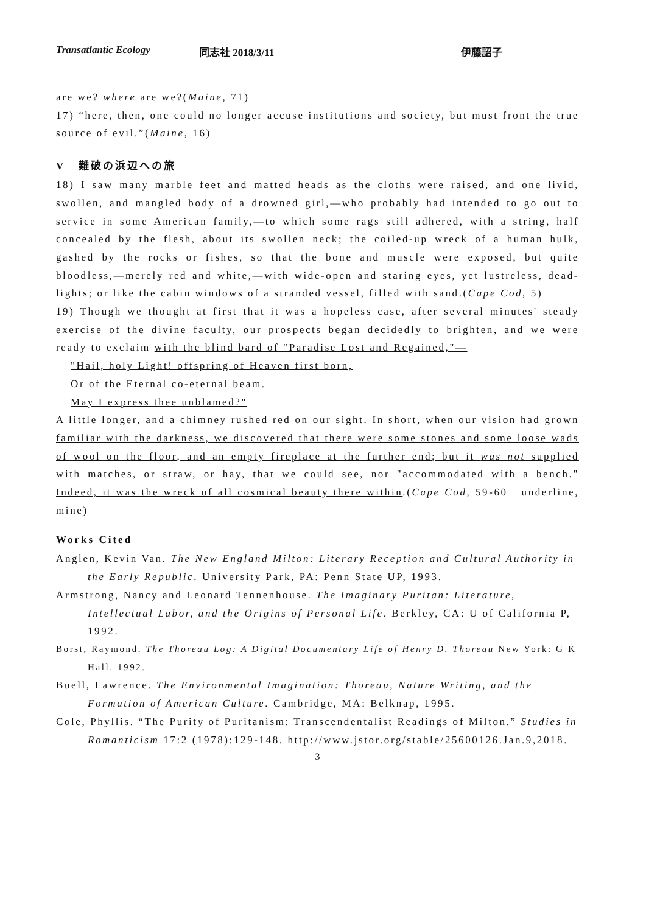Transatlantic Ecology 同志社 2018/3/11 伊藤詔子
are we? where are we?(Maine, 71)
17) “here, then, one could no longer accuse institutions and society, but must front the true source of evil.”(Maine, 16)
V 難破の浜辺への旅
18) I saw many marble feet and matted heads as the cloths were raised, and one livid, swollen, and mangled body of a drowned girl,—who probably had intended to go out to service in some American family,—to which some rags still adhered, with a string, half concealed by the flesh, about its swollen neck; the coiled-up wreck of a human hulk, gashed by the rocks or fishes, so that the bone and muscle were exposed, but quite bloodless,—merely red and white,—with wide-open and staring eyes, yet lustreless, dead-lights; or like the cabin windows of a stranded vessel, filled with sand.(Cape Cod, 5)
19) Though we thought at first that it was a hopeless case, after several minutes' steady exercise of the divine faculty, our prospects began decidedly to brighten, and we were ready to exclaim with the blind bard of "Paradise Lost and Regained,"—
"Hail, holy Light! offspring of Heaven first born,
Or of the Eternal co-eternal beam.
May I express thee unblamed?"
A little longer, and a chimney rushed red on our sight. In short, when our vision had grown familiar with the darkness, we discovered that there were some stones and some loose wads of wool on the floor, and an empty fireplace at the further end; but it was not supplied with matches, or straw, or hay, that we could see, nor "accommodated with a bench." Indeed, it was the wreck of all cosmical beauty there within.(Cape Cod, 59-60 underline, mine)
Works Cited
Anglen, Kevin Van. The New England Milton: Literary Reception and Cultural Authority in the Early Republic. University Park, PA: Penn State UP, 1993.
Armstrong, Nancy and Leonard Tennenhouse. The Imaginary Puritan: Literature, Intellectual Labor, and the Origins of Personal Life. Berkley, CA: U of California P, 1992.
Borst, Raymond. The Thoreau Log: A Digital Documentary Life of Henry D. Thoreau New York: G K Hall, 1992.
Buell, Lawrence. The Environmental Imagination: Thoreau, Nature Writing, and the Formation of American Culture. Cambridge, MA: Belknap, 1995.
Cole, Phyllis. “The Purity of Puritanism: Transcendentalist Readings of Milton.” Studies in Romanticism 17:2 (1978):129-148. http://www.jstor.org/stable/25600126.Jan.9,2018.
3